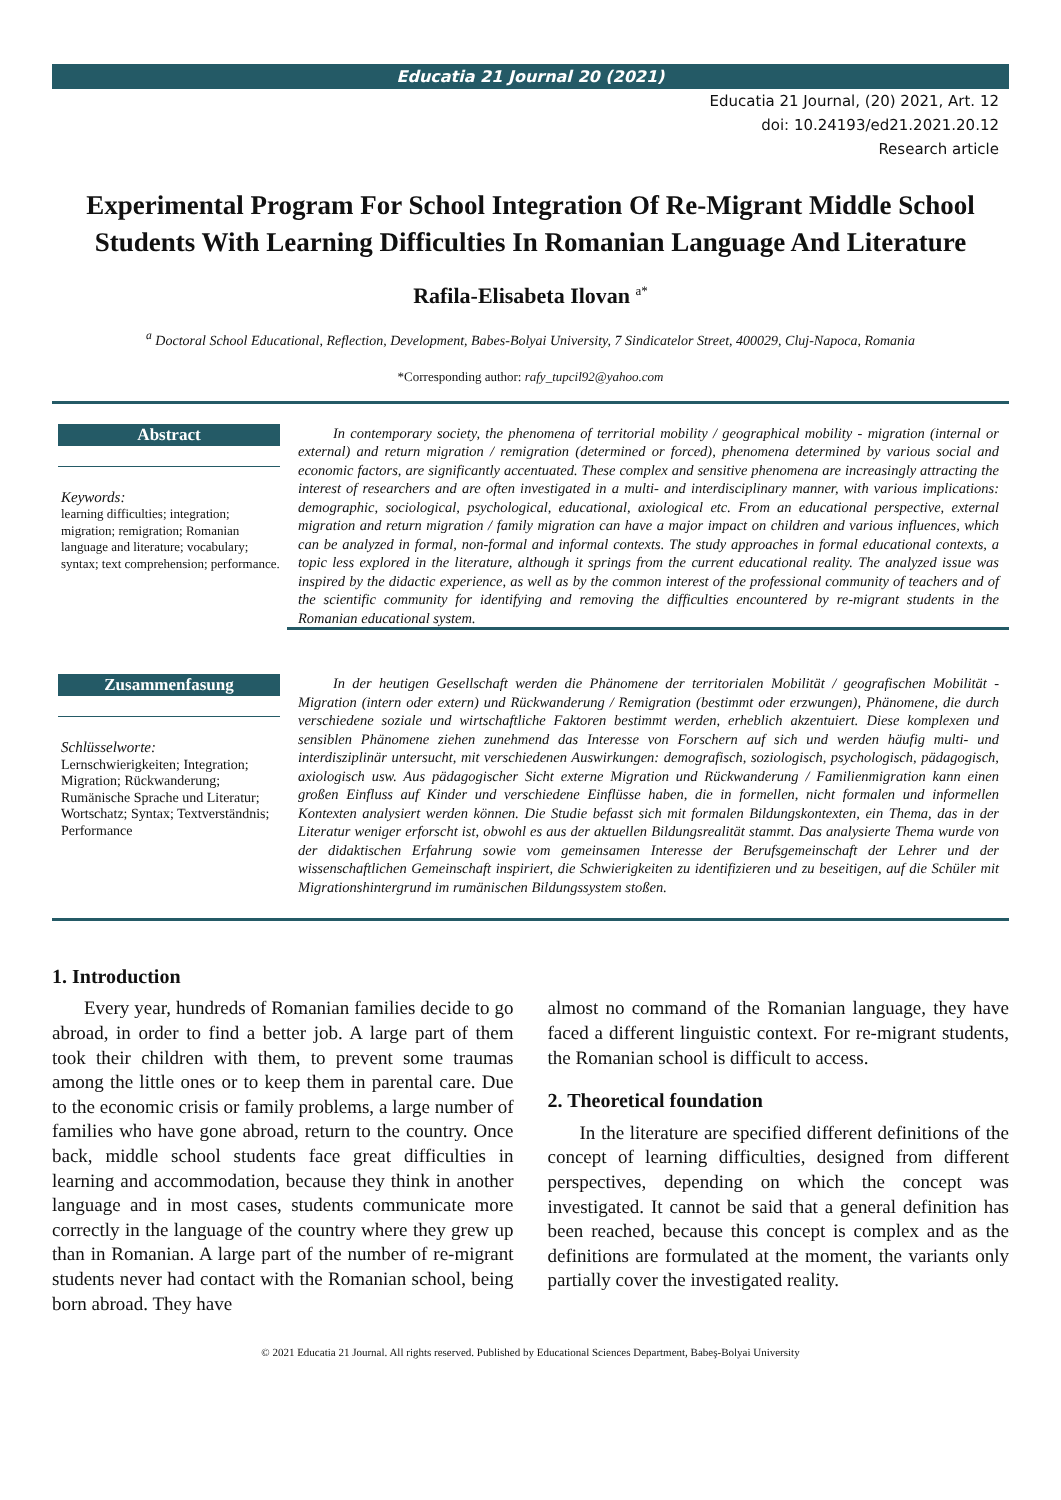Educatia 21 Journal 20 (2021)
Educatia 21 Journal, (20) 2021, Art. 12
doi: 10.24193/ed21.2021.20.12
Research article
Experimental Program For School Integration Of Re-Migrant Middle School Students With Learning Difficulties In Romanian Language And Literature
Rafila-Elisabeta Ilovan <sup>a*</sup>
<sup>a</sup> Doctoral School Educational, Reflection, Development, Babes-Bolyai University, 7 Sindicatelor Street, 400029, Cluj-Napoca, Romania
*Corresponding author: rafy_tupcil92@yahoo.com
Abstract
Keywords:
learning difficulties; integration; migration; remigration; Romanian language and literature; vocabulary; syntax; text comprehension; performance.
In contemporary society, the phenomena of territorial mobility / geographical mobility - migration (internal or external) and return migration / remigration (determined or forced), phenomena determined by various social and economic factors, are significantly accentuated. These complex and sensitive phenomena are increasingly attracting the interest of researchers and are often investigated in a multi- and interdisciplinary manner, with various implications: demographic, sociological, psychological, educational, axiological etc. From an educational perspective, external migration and return migration / family migration can have a major impact on children and various influences, which can be analyzed in formal, non-formal and informal contexts. The study approaches in formal educational contexts, a topic less explored in the literature, although it springs from the current educational reality. The analyzed issue was inspired by the didactic experience, as well as by the common interest of the professional community of teachers and of the scientific community for identifying and removing the difficulties encountered by re-migrant students in the Romanian educational system.
Zusammenfasung
Schlüsselworte:
Lernschwierigkeiten; Integration; Migration; Rückwanderung; Rumänische Sprache und Literatur; Wortschatz; Syntax; Textverständnis; Performance
In der heutigen Gesellschaft werden die Phänomene der territorialen Mobilität / geografischen Mobilität - Migration (intern oder extern) und Rückwanderung / Remigration (bestimmt oder erzwungen), Phänomene, die durch verschiedene soziale und wirtschaftliche Faktoren bestimmt werden, erheblich akzentuiert. Diese komplexen und sensiblen Phänomene ziehen zunehmend das Interesse von Forschern auf sich und werden häufig multi- und interdisziplinär untersucht, mit verschiedenen Auswirkungen: demografisch, soziologisch, psychologisch, pädagogisch, axiologisch usw. Aus pädagogischer Sicht externe Migration und Rückwanderung / Familienmigration kann einen großen Einfluss auf Kinder und verschiedene Einflüsse haben, die in formellen, nicht formalen und informellen Kontexten analysiert werden können. Die Studie befasst sich mit formalen Bildungskontexten, ein Thema, das in der Literatur weniger erforscht ist, obwohl es aus der aktuellen Bildungsrealität stammt. Das analysierte Thema wurde von der didaktischen Erfahrung sowie vom gemeinsamen Interesse der Berufsgemeinschaft der Lehrer und der wissenschaftlichen Gemeinschaft inspiriert, die Schwierigkeiten zu identifizieren und zu beseitigen, auf die Schüler mit Migrationshintergrund im rumänischen Bildungssystem stoßen.
1. Introduction
Every year, hundreds of Romanian families decide to go abroad, in order to find a better job. A large part of them took their children with them, to prevent some traumas among the little ones or to keep them in parental care. Due to the economic crisis or family problems, a large number of families who have gone abroad, return to the country. Once back, middle school students face great difficulties in learning and accommodation, because they think in another language and in most cases, students communicate more correctly in the language of the country where they grew up than in Romanian. A large part of the number of re-migrant students never had contact with the Romanian school, being born abroad. They have
almost no command of the Romanian language, they have faced a different linguistic context. For re-migrant students, the Romanian school is difficult to access.
2. Theoretical foundation
In the literature are specified different definitions of the concept of learning difficulties, designed from different perspectives, depending on which the concept was investigated. It cannot be said that a general definition has been reached, because this concept is complex and as the definitions are formulated at the moment, the variants only partially cover the investigated reality.
© 2021 Educatia 21 Journal. All rights reserved. Published by Educational Sciences Department, Babeş-Bolyai University